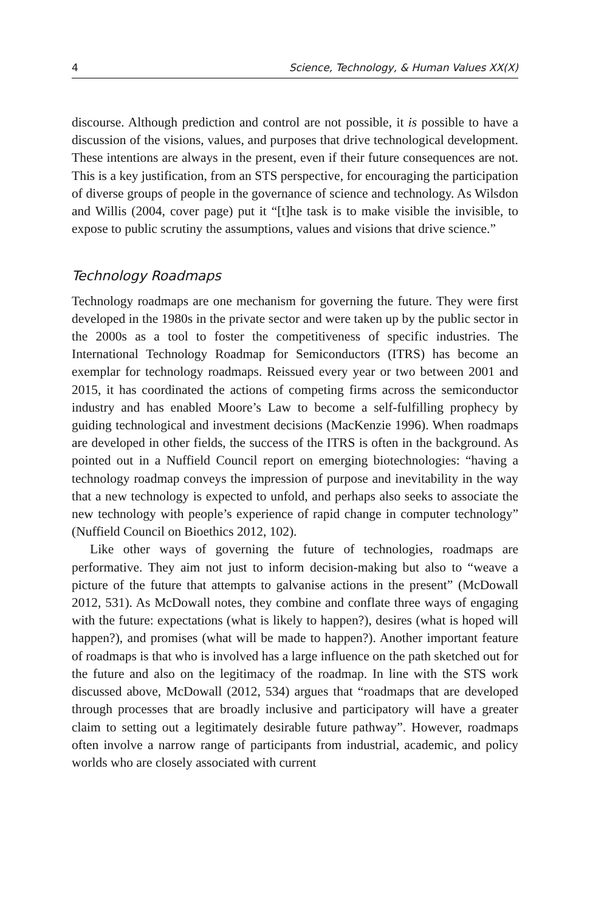4 Science, Technology, & Human Values XX(X)
discourse. Although prediction and control are not possible, it is possible to have a discussion of the visions, values, and purposes that drive technological development. These intentions are always in the present, even if their future consequences are not. This is a key justification, from an STS perspective, for encouraging the participation of diverse groups of people in the governance of science and technology. As Wilsdon and Willis (2004, cover page) put it “[t]he task is to make visible the invisible, to expose to public scrutiny the assumptions, values and visions that drive science.”
Technology Roadmaps
Technology roadmaps are one mechanism for governing the future. They were first developed in the 1980s in the private sector and were taken up by the public sector in the 2000s as a tool to foster the competitiveness of specific industries. The International Technology Roadmap for Semiconductors (ITRS) has become an exemplar for technology roadmaps. Reissued every year or two between 2001 and 2015, it has coordinated the actions of competing firms across the semiconductor industry and has enabled Moore’s Law to become a self-fulfilling prophecy by guiding technological and investment decisions (MacKenzie 1996). When roadmaps are developed in other fields, the success of the ITRS is often in the background. As pointed out in a Nuffield Council report on emerging biotechnologies: “having a technology roadmap conveys the impression of purpose and inevitability in the way that a new technology is expected to unfold, and perhaps also seeks to associate the new technology with people’s experience of rapid change in computer technology” (Nuffield Council on Bioethics 2012, 102).
Like other ways of governing the future of technologies, roadmaps are performative. They aim not just to inform decision-making but also to “weave a picture of the future that attempts to galvanise actions in the present” (McDowall 2012, 531). As McDowall notes, they combine and conflate three ways of engaging with the future: expectations (what is likely to happen?), desires (what is hoped will happen?), and promises (what will be made to happen?). Another important feature of roadmaps is that who is involved has a large influence on the path sketched out for the future and also on the legitimacy of the roadmap. In line with the STS work discussed above, McDowall (2012, 534) argues that “roadmaps that are developed through processes that are broadly inclusive and participatory will have a greater claim to setting out a legitimately desirable future pathway”. However, roadmaps often involve a narrow range of participants from industrial, academic, and policy worlds who are closely associated with current